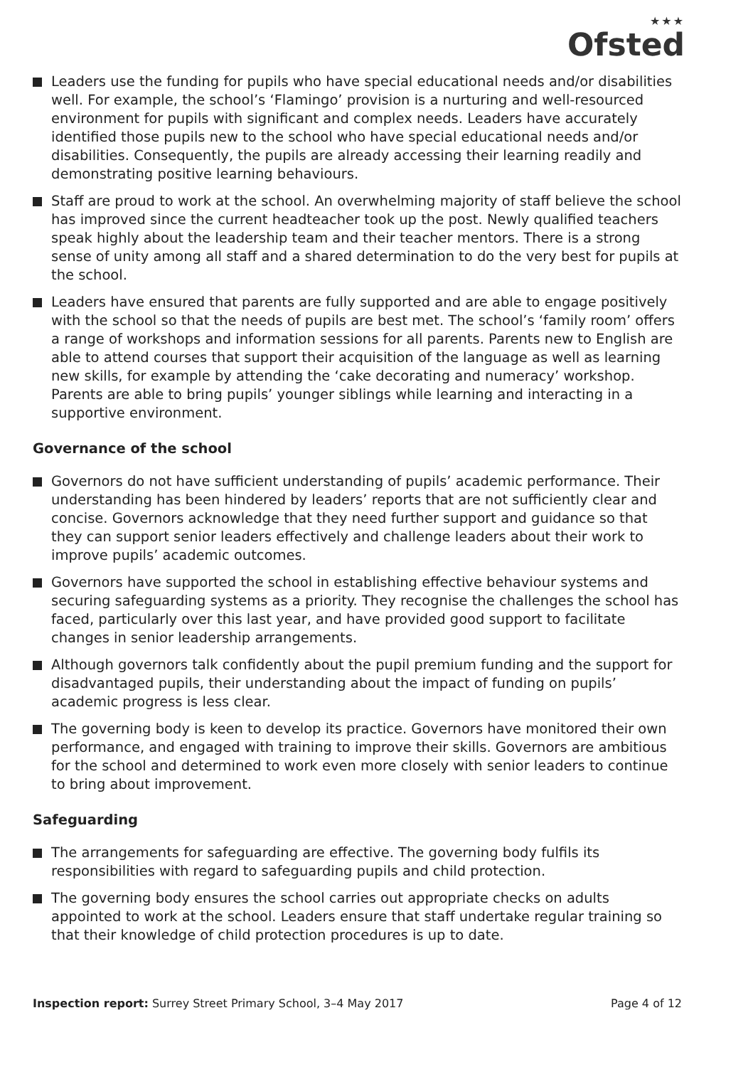★★★
Ofsted
Leaders use the funding for pupils who have special educational needs and/or disabilities well. For example, the school’s ‘Flamingo’ provision is a nurturing and well-resourced environment for pupils with significant and complex needs. Leaders have accurately identified those pupils new to the school who have special educational needs and/or disabilities. Consequently, the pupils are already accessing their learning readily and demonstrating positive learning behaviours.
Staff are proud to work at the school. An overwhelming majority of staff believe the school has improved since the current headteacher took up the post. Newly qualified teachers speak highly about the leadership team and their teacher mentors. There is a strong sense of unity among all staff and a shared determination to do the very best for pupils at the school.
Leaders have ensured that parents are fully supported and are able to engage positively with the school so that the needs of pupils are best met. The school’s ‘family room’ offers a range of workshops and information sessions for all parents. Parents new to English are able to attend courses that support their acquisition of the language as well as learning new skills, for example by attending the ‘cake decorating and numeracy’ workshop. Parents are able to bring pupils’ younger siblings while learning and interacting in a supportive environment.
Governance of the school
Governors do not have sufficient understanding of pupils’ academic performance. Their understanding has been hindered by leaders’ reports that are not sufficiently clear and concise. Governors acknowledge that they need further support and guidance so that they can support senior leaders effectively and challenge leaders about their work to improve pupils’ academic outcomes.
Governors have supported the school in establishing effective behaviour systems and securing safeguarding systems as a priority. They recognise the challenges the school has faced, particularly over this last year, and have provided good support to facilitate changes in senior leadership arrangements.
Although governors talk confidently about the pupil premium funding and the support for disadvantaged pupils, their understanding about the impact of funding on pupils’ academic progress is less clear.
The governing body is keen to develop its practice. Governors have monitored their own performance, and engaged with training to improve their skills. Governors are ambitious for the school and determined to work even more closely with senior leaders to continue to bring about improvement.
Safeguarding
The arrangements for safeguarding are effective. The governing body fulfils its responsibilities with regard to safeguarding pupils and child protection.
The governing body ensures the school carries out appropriate checks on adults appointed to work at the school. Leaders ensure that staff undertake regular training so that their knowledge of child protection procedures is up to date.
Inspection report: Surrey Street Primary School, 3–4 May 2017 Page 4 of 12